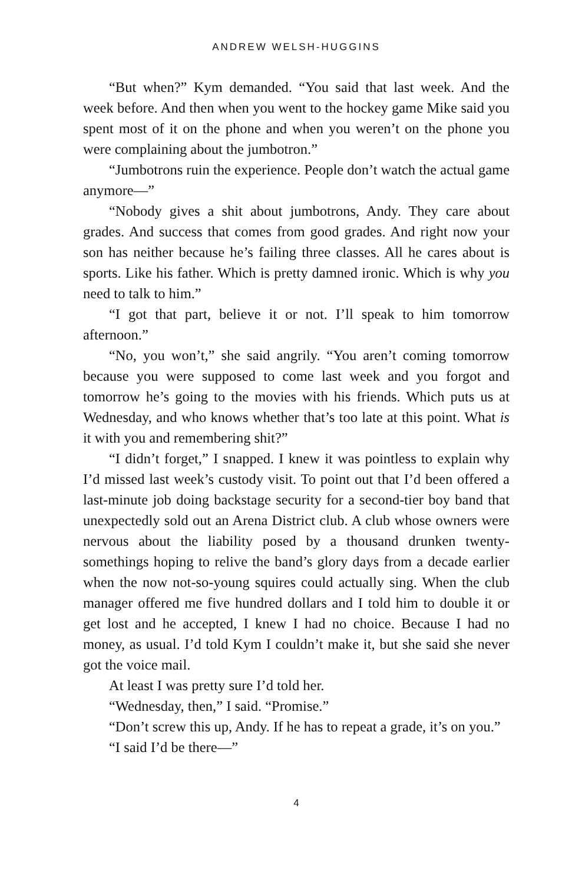ANDREW WELSH-HUGGINS
“But when?” Kym demanded. “You said that last week. And the week before. And then when you went to the hockey game Mike said you spent most of it on the phone and when you weren’t on the phone you were complaining about the jumbotron.”
“Jumbotrons ruin the experience. People don’t watch the actual game anymore—”
“Nobody gives a shit about jumbotrons, Andy. They care about grades. And success that comes from good grades. And right now your son has neither because he’s failing three classes. All he cares about is sports. Like his father. Which is pretty damned ironic. Which is why you need to talk to him.”
“I got that part, believe it or not. I’ll speak to him tomorrow afternoon.”
“No, you won’t,” she said angrily. “You aren’t coming tomorrow because you were supposed to come last week and you forgot and tomorrow he’s going to the movies with his friends. Which puts us at Wednesday, and who knows whether that’s too late at this point. What is it with you and remembering shit?”
“I didn’t forget,” I snapped. I knew it was pointless to explain why I’d missed last week’s custody visit. To point out that I’d been offered a last-minute job doing backstage security for a second-tier boy band that unexpectedly sold out an Arena District club. A club whose owners were nervous about the liability posed by a thousand drunken twenty-somethings hoping to relive the band’s glory days from a decade earlier when the now not-so-young squires could actually sing. When the club manager offered me five hundred dollars and I told him to double it or get lost and he accepted, I knew I had no choice. Because I had no money, as usual. I’d told Kym I couldn’t make it, but she said she never got the voice mail.
At least I was pretty sure I’d told her.
“Wednesday, then,” I said. “Promise.”
“Don’t screw this up, Andy. If he has to repeat a grade, it’s on you.”
“I said I’d be there—”
4